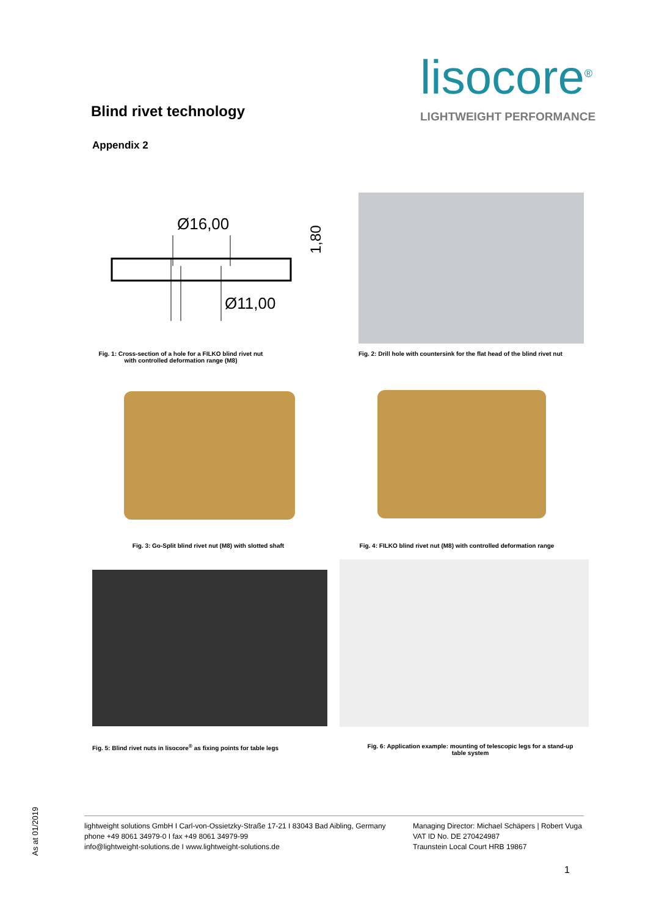lisocore<sup>®</sup>
LIGHTWEIGHT PERFORMANCE
Blind rivet technology
Appendix 2
Ø16,00
Ø11,00
1,80
Fig. 1: Cross-section of a hole for a FILKO blind rivet nut with controlled deformation range (M8)
Fig. 2: Drill hole with countersink for the flat head of the blind rivet nut
Fig. 3: Go-Split blind rivet nut (M8) with slotted shaft
Fig. 4: FILKO blind rivet nut (M8) with controlled deformation range
Fig. 5: Blind rivet nuts in lisocore<sup>®</sup> as fixing points for table legs
Fig. 6: Application example: mounting of telescopic legs for a stand-up table system
lightweight solutions GmbH I Carl-von-Ossietzky-Straße 17-21 I 83043 Bad Aibling, Germany
phone +49 8061 34979-0 I fax +49 8061 34979-99
info@lightweight-solutions.de I www.lightweight-solutions.de
Managing Director: Michael Schäpers | Robert Vuga
VAT ID No. DE 270424987
Traunstein Local Court HRB 19867
1
As at 01/2019